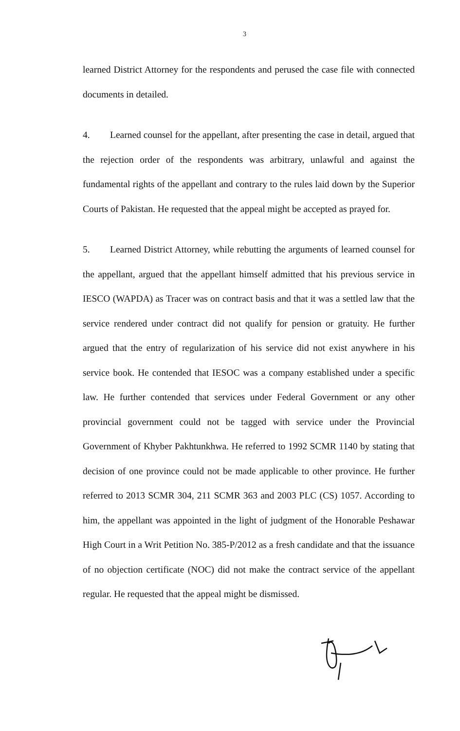3
learned District Attorney for the respondents and perused the case file with connected documents in detailed.
4. Learned counsel for the appellant, after presenting the case in detail, argued that the rejection order of the respondents was arbitrary, unlawful and against the fundamental rights of the appellant and contrary to the rules laid down by the Superior Courts of Pakistan. He requested that the appeal might be accepted as prayed for.
5. Learned District Attorney, while rebutting the arguments of learned counsel for the appellant, argued that the appellant himself admitted that his previous service in IESCO (WAPDA) as Tracer was on contract basis and that it was a settled law that the service rendered under contract did not qualify for pension or gratuity. He further argued that the entry of regularization of his service did not exist anywhere in his service book. He contended that IESOC was a company established under a specific law. He further contended that services under Federal Government or any other provincial government could not be tagged with service under the Provincial Government of Khyber Pakhtunkhwa. He referred to 1992 SCMR 1140 by stating that decision of one province could not be made applicable to other province. He further referred to 2013 SCMR 304, 211 SCMR 363 and 2003 PLC (CS) 1057. According to him, the appellant was appointed in the light of judgment of the Honorable Peshawar High Court in a Writ Petition No. 385-P/2012 as a fresh candidate and that the issuance of no objection certificate (NOC) did not make the contract service of the appellant regular. He requested that the appeal might be dismissed.